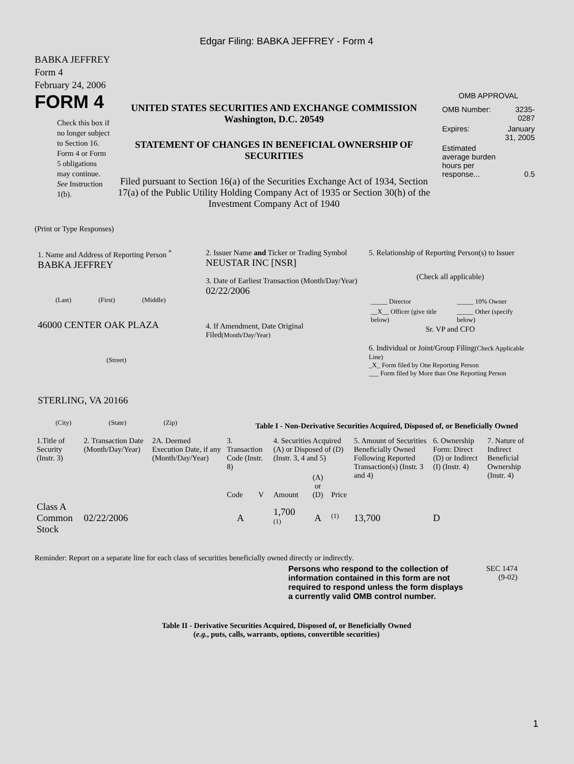Edgar Filing: BABKA JEFFREY - Form 4
BABKA JEFFREY
Form 4
February 24, 2006
FORM 4
Check this box if no longer subject to Section 16. Form 4 or Form 5 obligations may continue. See Instruction 1(b).
UNITED STATES SECURITIES AND EXCHANGE COMMISSION
Washington, D.C. 20549
STATEMENT OF CHANGES IN BENEFICIAL OWNERSHIP OF SECURITIES
Filed pursuant to Section 16(a) of the Securities Exchange Act of 1934, Section 17(a) of the Public Utility Holding Company Act of 1935 or Section 30(h) of the Investment Company Act of 1940
OMB APPROVAL
| OMB Number: | 3235-0287 |
| Expires: | January 31, 2005 |
| Estimated average burden hours per response... | 0.5 |
(Print or Type Responses)
1. Name and Address of Reporting Person <sup>*</sup>
BABKA JEFFREY
(Last) (First) (Middle)
46000 CENTER OAK PLAZA
(Street)
STERLING, VA 20166
(City) (State) (Zip)
2. Issuer Name and Ticker or Trading Symbol
NEUSTAR INC [NSR]
3. Date of Earliest Transaction (Month/Day/Year)
02/22/2006
4. If Amendment, Date Original Filed(Month/Day/Year)
5. Relationship of Reporting Person(s) to Issuer
(Check all applicable)
| _____ Director | _____ 10% Owner |
| __X__ Officer (give title below) | _____ Other (specify below) |
Sr. VP and CFO
6. Individual or Joint/Group Filing(Check Applicable Line)
_X_ Form filed by One Reporting Person
___ Form filed by More than One Reporting Person
Table I - Non-Derivative Securities Acquired, Disposed of, or Beneficially Owned
| 1.Title of Security (Instr. 3) | 2. Transaction Date (Month/Day/Year) | 2A. Deemed Execution Date, if any (Month/Day/Year) | 3. Transaction Code (Instr. 8) | | 4. Securities Acquired (A) or Disposed of (D) (Instr. 3, 4 and 5) | | | 5. Amount of Securities Beneficially Owned Following Reported Transaction(s) (Instr. 3 and 4) | 6. Ownership Form: Direct (D) or Indirect (I) (Instr. 4) | 7. Nature of Indirect Beneficial Ownership (Instr. 4) |
| --- | --- | --- | --- | --- | --- | --- | --- | --- | --- | --- |
| | | | Code | V | Amount | (A) or (D) | Price | | | |
| Class A Common Stock | 02/22/2006 | | A | | 1,700 <sup>(1)</sup> | A | <sup>(1)</sup> | 13,700 | D | |
Reminder: Report on a separate line for each class of securities beneficially owned directly or indirectly.
Persons who respond to the collection of information contained in this form are not required to respond unless the form displays a currently valid OMB control number.
SEC 1474
(9-02)
Table II - Derivative Securities Acquired, Disposed of, or Beneficially Owned
(e.g., puts, calls, warrants, options, convertible securities)
1